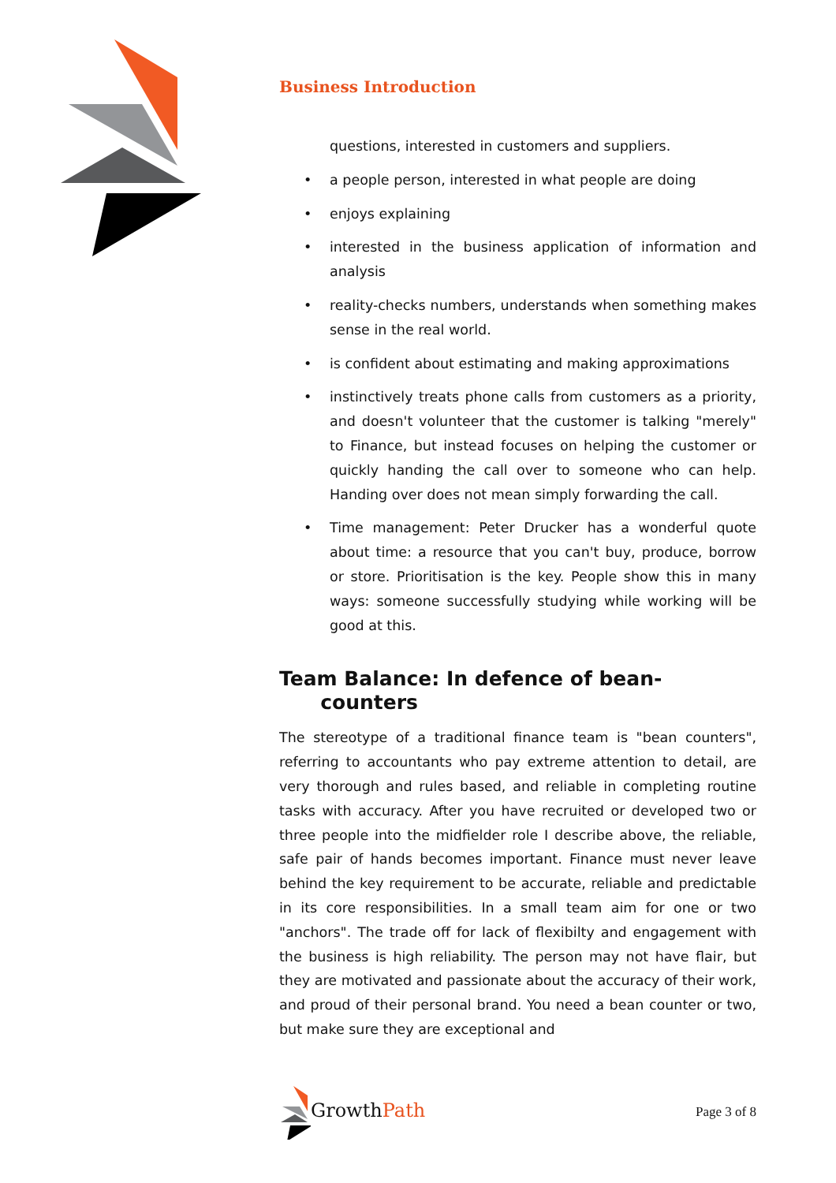Business Introduction
questions, interested in customers and suppliers.
a people person, interested in what people are doing
enjoys explaining
interested in the business application of information and analysis
reality-checks numbers, understands when something makes sense in the real world.
is confident about estimating and making approximations
instinctively treats phone calls from customers as a priority, and doesn't volunteer that the customer is talking "merely" to Finance, but instead focuses on helping the customer or quickly handing the call over to someone who can help. Handing over does not mean simply forwarding the call.
Time management: Peter Drucker has a wonderful quote about time: a resource that you can't buy, produce, borrow or store. Prioritisation is the key. People show this in many ways: someone successfully studying while working will be good at this.
Team Balance: In defence of bean-
counters
The stereotype of a traditional finance team is "bean counters", referring to accountants who pay extreme attention to detail, are very thorough and rules based, and reliable in completing routine tasks with accuracy. After you have recruited or developed two or three people into the midfielder role I describe above, the reliable, safe pair of hands becomes important. Finance must never leave behind the key requirement to be accurate, reliable and predictable in its core responsibilities. In a small team aim for one or two "anchors". The trade off for lack of flexibilty and engagement with the business is high reliability. The person may not have flair, but they are motivated and passionate about the accuracy of their work, and proud of their personal brand. You need a bean counter or two, but make sure they are exceptional and
Growth Path
Page 3 of 8